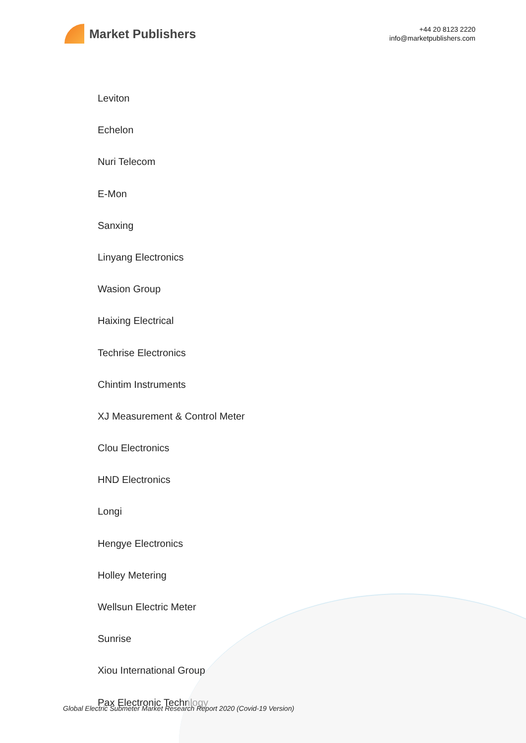Market Publishers
+44 20 8123 2220
info@marketpublishers.com
Leviton
Echelon
Nuri Telecom
E-Mon
Sanxing
Linyang Electronics
Wasion Group
Haixing Electrical
Techrise Electronics
Chintim Instruments
XJ Measurement & Control Meter
Clou Electronics
HND Electronics
Longi
Hengye Electronics
Holley Metering
Wellsun Electric Meter
Sunrise
Xiou International Group
Pax Electronic Technlogy
Global Electric Submeter Market Research Report 2020 (Covid-19 Version)